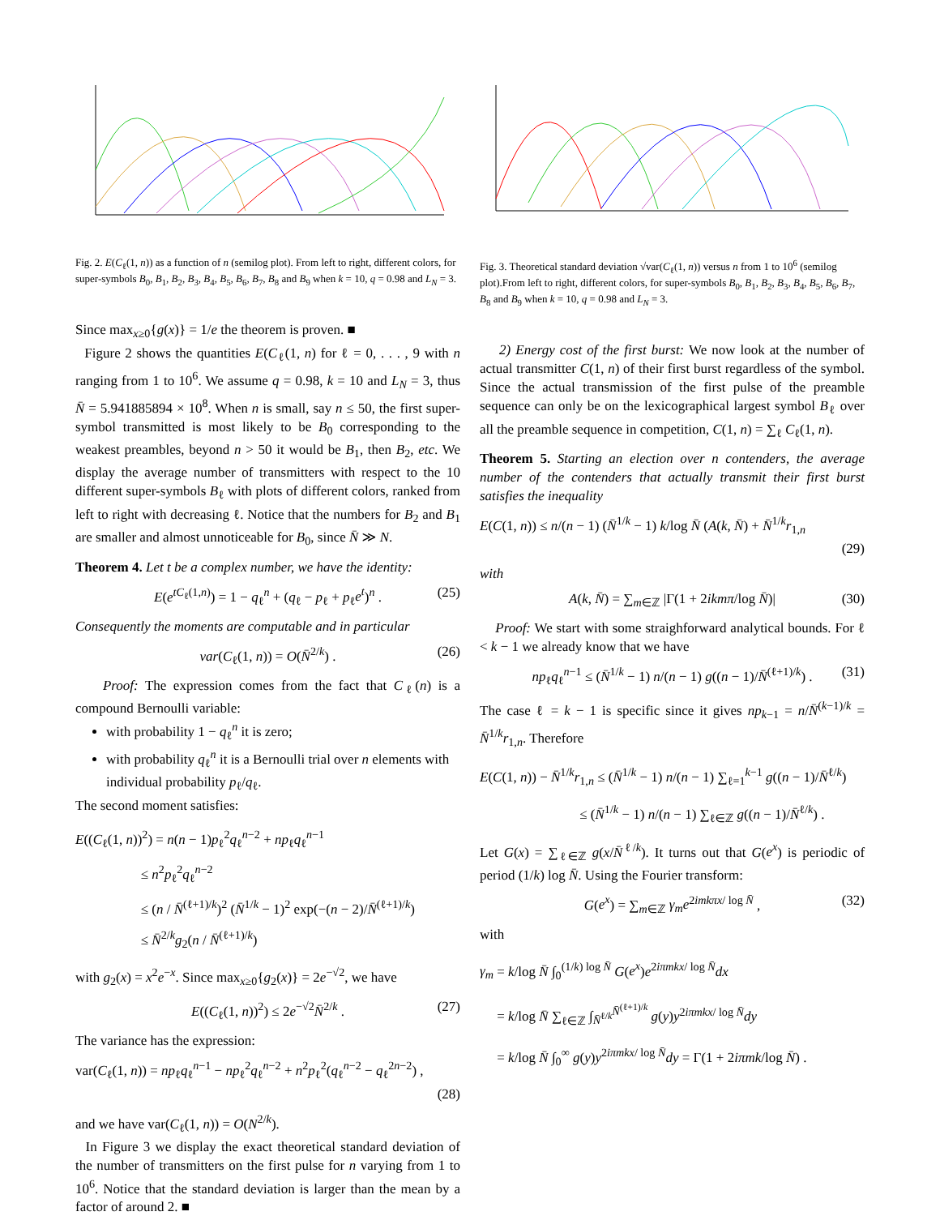Fig. 2. E(C<sub>ℓ</sub>(1, n)) as a function of n (semilog plot). From left to right, different colors, for super-symbols B<sub>0</sub>, B<sub>1</sub>, B<sub>2</sub>, B<sub>3</sub>, B<sub>4</sub>, B<sub>5</sub>, B<sub>6</sub>, B<sub>7</sub>, B<sub>8</sub> and B<sub>9</sub> when k = 10, q = 0.98 and L<sub>N</sub> = 3.
Since max<sub>x≥0</sub>{g(x)} = 1/e the theorem is proven. ■
Figure 2 shows the quantities E(C<sub>ℓ</sub>(1, n) for ℓ = 0, . . . , 9 with n ranging from 1 to 10<sup>6</sup>. We assume q = 0.98, k = 10 and L<sub>N</sub> = 3, thus N̄ = 5.941885894 × 10<sup>8</sup>. When n is small, say n ≤ 50, the first super-symbol transmitted is most likely to be B<sub>0</sub> corresponding to the weakest preambles, beyond n > 50 it would be B<sub>1</sub>, then B<sub>2</sub>, etc. We display the average number of transmitters with respect to the 10 different super-symbols B<sub>ℓ</sub> with plots of different colors, ranked from left to right with decreasing ℓ. Notice that the numbers for B<sub>2</sub> and B<sub>1</sub> are smaller and almost unnoticeable for B<sub>0</sub>, since N̄ ≫ N.
Theorem 4. Let t be a complex number, we have the identity:
E(e<sup>tC<sub>ℓ</sub>(1,n)</sup>) = 1 − q<sub>ℓ</sub><sup>n</sup> + (q<sub>ℓ</sub> − p<sub>ℓ</sub> + p<sub>ℓ</sub>e<sup>t</sup>)<sup>n</sup> . (25)
Consequently the moments are computable and in particular
var(C<sub>ℓ</sub>(1, n)) = O(N̄<sup>2/k</sup>) . (26)
Proof: The expression comes from the fact that C<sub>ℓ</sub>(n) is a compound Bernoulli variable:
with probability 1 − q<sub>ℓ</sub><sup>n</sup> it is zero;
with probability q<sub>ℓ</sub><sup>n</sup> it is a Bernoulli trial over n elements with individual probability p<sub>ℓ</sub>/q<sub>ℓ</sub>.
The second moment satisfies:
E((C<sub>ℓ</sub>(1, n))<sup>2</sup>) = n(n − 1)p<sub>ℓ</sub><sup>2</sup>q<sub>ℓ</sub><sup>n−2</sup> + np<sub>ℓ</sub>q<sub>ℓ</sub><sup>n−1</sup>
≤ n<sup>2</sup>p<sub>ℓ</sub><sup>2</sup>q<sub>ℓ</sub><sup>n−2</sup>
≤ (n / N̄<sup>(ℓ+1)/k</sup>)<sup>2</sup> (N̄<sup>1/k</sup> − 1)<sup>2</sup> exp(−(n − 2)/N̄<sup>(ℓ+1)/k</sup>)
≤ N̄<sup>2/k</sup>g<sub>2</sub>(n / N̄<sup>(ℓ+1)/k</sup>)
with g<sub>2</sub>(x) = x<sup>2</sup>e<sup>−x</sup>. Since max<sub>x≥0</sub>{g<sub>2</sub>(x)} = 2e<sup>−√2</sup>, we have
E((C<sub>ℓ</sub>(1, n))<sup>2</sup>) ≤ 2e<sup>−√2</sup>N̄<sup>2/k</sup> . (27)
The variance has the expression:
var(C<sub>ℓ</sub>(1, n)) = np<sub>ℓ</sub>q<sub>ℓ</sub><sup>n−1</sup> − np<sub>ℓ</sub><sup>2</sup>q<sub>ℓ</sub><sup>n−2</sup> + n<sup>2</sup>p<sub>ℓ</sub><sup>2</sup>(q<sub>ℓ</sub><sup>n−2</sup> − q<sub>ℓ</sub><sup>2n−2</sup>) ,
(28)
and we have var(C<sub>ℓ</sub>(1, n)) = O(N<sup>2/k</sup>).
In Figure 3 we display the exact theoretical standard deviation of the number of transmitters on the first pulse for n varying from 1 to 10<sup>6</sup>. Notice that the standard deviation is larger than the mean by a factor of around 2. ■
Fig. 3. Theoretical standard deviation √var(C<sub>ℓ</sub>(1, n)) versus n from 1 to 10<sup>6</sup> (semilog plot).From left to right, different colors, for super-symbols B<sub>0</sub>, B<sub>1</sub>, B<sub>2</sub>, B<sub>3</sub>, B<sub>4</sub>, B<sub>5</sub>, B<sub>6</sub>, B<sub>7</sub>, B<sub>8</sub> and B<sub>9</sub> when k = 10, q = 0.98 and L<sub>N</sub> = 3.
2) Energy cost of the first burst: We now look at the number of actual transmitter C(1, n) of their first burst regardless of the symbol. Since the actual transmission of the first pulse of the preamble sequence can only be on the lexicographical largest symbol B<sub>ℓ</sub> over all the preamble sequence in competition, C(1, n) = ∑<sub>ℓ</sub> C<sub>ℓ</sub>(1, n).
Theorem 5. Starting an election over n contenders, the average number of the contenders that actually transmit their first burst satisfies the inequality
E(C(1, n)) ≤ n/(n − 1) (N̄<sup>1/k</sup> − 1) k/log N̄ (A(k, N̄) + N̄<sup>1/k</sup>r<sub>1,n</sub>
(29)
with
A(k, N̄) = ∑<sub>m∈ℤ</sub> |Γ(1 + 2ikmπ/log N̄)| (30)
Proof: We start with some straighforward analytical bounds. For ℓ < k − 1 we already know that we have
np<sub>ℓ</sub>q<sub>ℓ</sub><sup>n−1</sup> ≤ (N̄<sup>1/k</sup> − 1) n/(n − 1) g((n − 1)/N̄<sup>(ℓ+1)/k</sup>) . (31)
The case ℓ = k − 1 is specific since it gives np<sub>k−1</sub> = n/N̄<sup>(k−1)/k</sup> = N̄<sup>1/k</sup>r<sub>1,n</sub>. Therefore
E(C(1, n)) − N̄<sup>1/k</sup>r<sub>1,n</sub> ≤ (N̄<sup>1/k</sup> − 1) n/(n − 1) ∑<sub>ℓ=1</sub><sup>k−1</sup> g((n − 1)/N̄<sup>ℓ/k</sup>)
≤ (N̄<sup>1/k</sup> − 1) n/(n − 1) ∑<sub>ℓ∈ℤ</sub> g((n − 1)/N̄<sup>ℓ/k</sup>) .
Let G(x) = ∑<sub>ℓ∈ℤ</sub> g(x/N̄<sup>ℓ/k</sup>). It turns out that G(e<sup>x</sup>) is periodic of period (1/k) log N̄. Using the Fourier transform:
G(e<sup>x</sup>) = ∑<sub>m∈ℤ</sub> γ<sub>m</sub>e<sup>2imkπx/ log N̄</sup> , (32)
with
γ<sub>m</sub> = k/log N̄ ∫<sub>0</sub><sup>(1/k) log N̄</sup> G(e<sup>x</sup>)e<sup>2iπmkx/ log N̄</sup>dx
= k/log N̄ ∑<sub>ℓ∈ℤ</sub> ∫<sub>N̄<sup>ℓ/k</sup></sub><sup>N̄<sup>(ℓ+1)/k</sup></sup> g(y)y<sup>2iπmkx/ log N̄</sup>dy
= k/log N̄ ∫<sub>0</sub><sup>∞</sup> g(y)y<sup>2iπmkx/ log N̄</sup>dy = Γ(1 + 2iπmk/log N̄) .